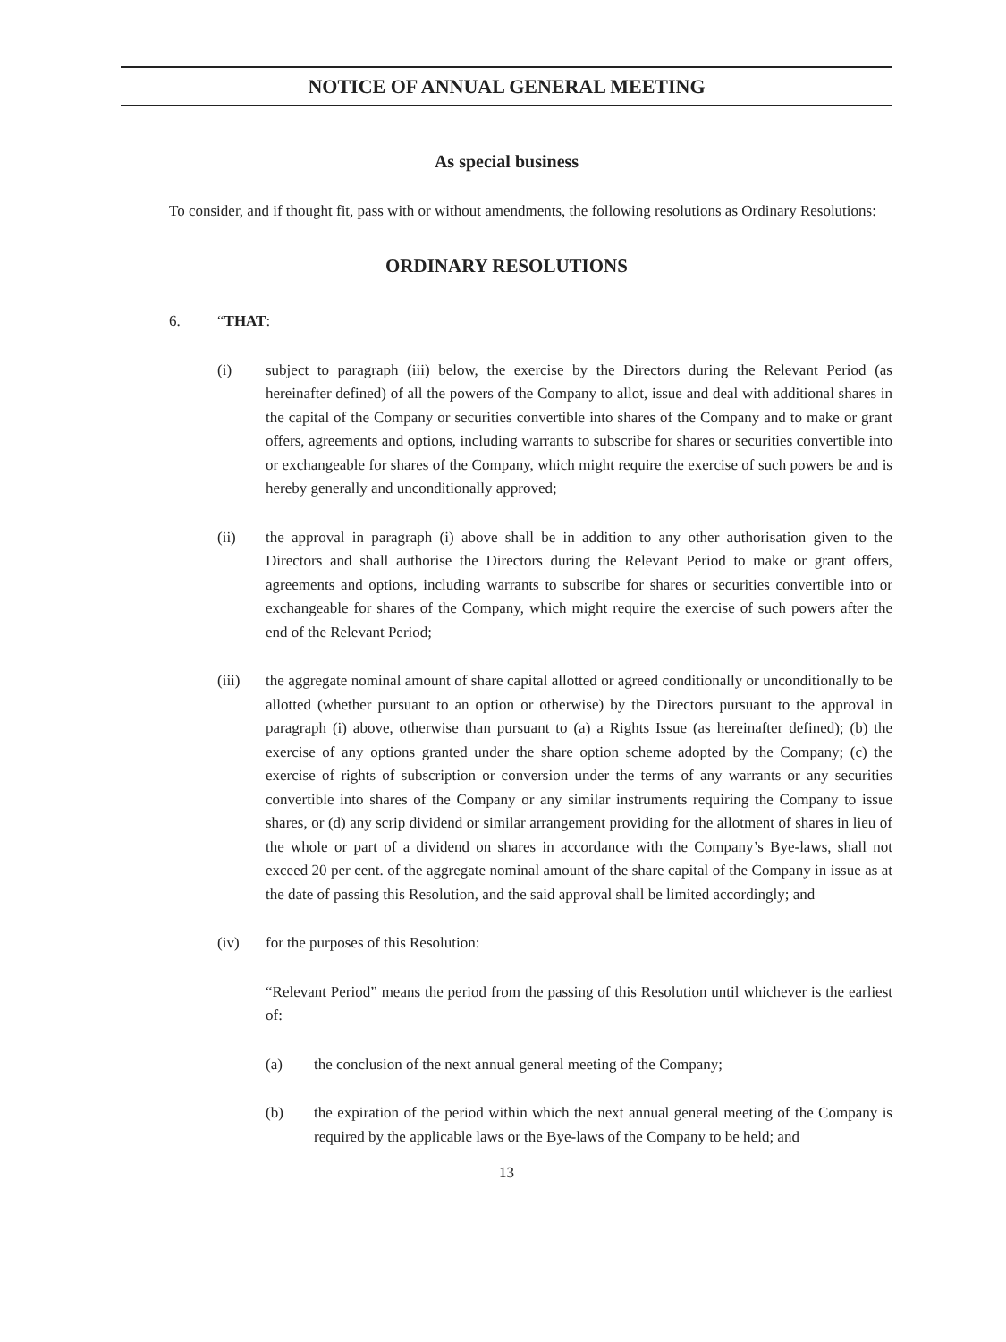NOTICE OF ANNUAL GENERAL MEETING
As special business
To consider, and if thought fit, pass with or without amendments, the following resolutions as Ordinary Resolutions:
ORDINARY RESOLUTIONS
6. “THAT:
(i) subject to paragraph (iii) below, the exercise by the Directors during the Relevant Period (as hereinafter defined) of all the powers of the Company to allot, issue and deal with additional shares in the capital of the Company or securities convertible into shares of the Company and to make or grant offers, agreements and options, including warrants to subscribe for shares or securities convertible into or exchangeable for shares of the Company, which might require the exercise of such powers be and is hereby generally and unconditionally approved;
(ii) the approval in paragraph (i) above shall be in addition to any other authorisation given to the Directors and shall authorise the Directors during the Relevant Period to make or grant offers, agreements and options, including warrants to subscribe for shares or securities convertible into or exchangeable for shares of the Company, which might require the exercise of such powers after the end of the Relevant Period;
(iii) the aggregate nominal amount of share capital allotted or agreed conditionally or unconditionally to be allotted (whether pursuant to an option or otherwise) by the Directors pursuant to the approval in paragraph (i) above, otherwise than pursuant to (a) a Rights Issue (as hereinafter defined); (b) the exercise of any options granted under the share option scheme adopted by the Company; (c) the exercise of rights of subscription or conversion under the terms of any warrants or any securities convertible into shares of the Company or any similar instruments requiring the Company to issue shares, or (d) any scrip dividend or similar arrangement providing for the allotment of shares in lieu of the whole or part of a dividend on shares in accordance with the Company’s Bye-laws, shall not exceed 20 per cent. of the aggregate nominal amount of the share capital of the Company in issue as at the date of passing this Resolution, and the said approval shall be limited accordingly; and
(iv) for the purposes of this Resolution:
“Relevant Period” means the period from the passing of this Resolution until whichever is the earliest of:
(a) the conclusion of the next annual general meeting of the Company;
(b) the expiration of the period within which the next annual general meeting of the Company is required by the applicable laws or the Bye-laws of the Company to be held; and
13